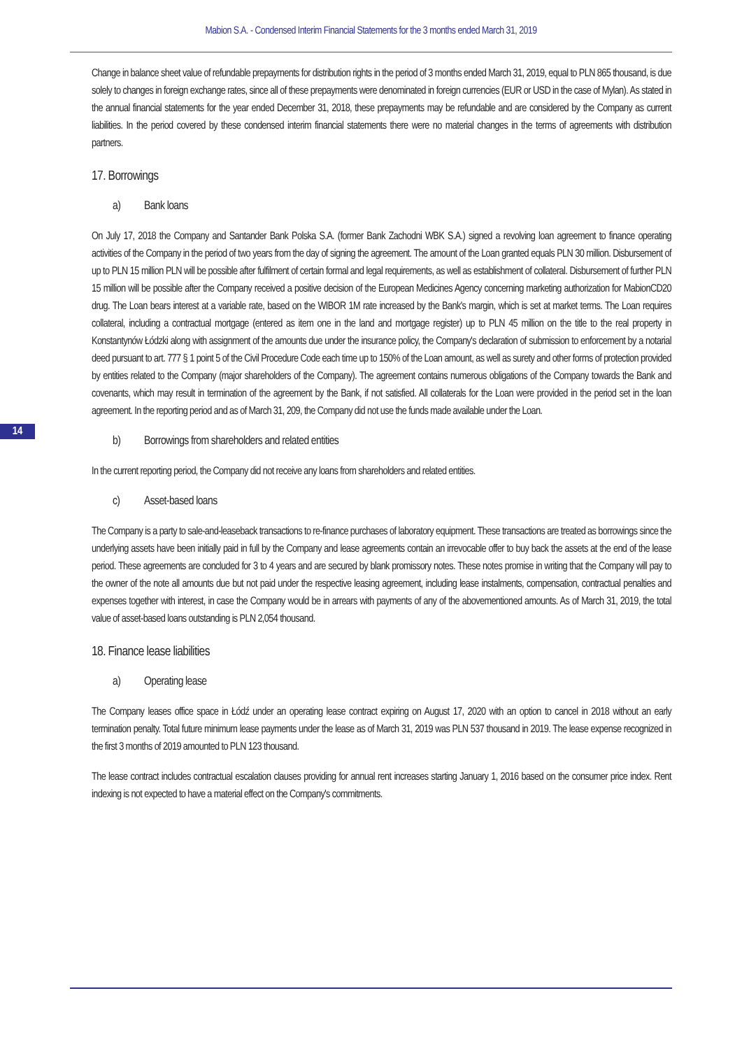Mabion S.A. - Condensed Interim Financial Statements for the 3 months ended March 31, 2019
14
Change in balance sheet value of refundable prepayments for distribution rights in the period of 3 months ended March 31, 2019, equal to PLN 865 thousand, is due solely to changes in foreign exchange rates, since all of these prepayments were denominated in foreign currencies (EUR or USD in the case of Mylan). As stated in the annual financial statements for the year ended December 31, 2018, these prepayments may be refundable and are considered by the Company as current liabilities. In the period covered by these condensed interim financial statements there were no material changes in the terms of agreements with distribution partners.
17. Borrowings
a) Bank loans
On July 17, 2018 the Company and Santander Bank Polska S.A. (former Bank Zachodni WBK S.A.) signed a revolving loan agreement to finance operating activities of the Company in the period of two years from the day of signing the agreement. The amount of the Loan granted equals PLN 30 million. Disbursement of up to PLN 15 million PLN will be possible after fulfilment of certain formal and legal requirements, as well as establishment of collateral. Disbursement of further PLN 15 million will be possible after the Company received a positive decision of the European Medicines Agency concerning marketing authorization for MabionCD20 drug. The Loan bears interest at a variable rate, based on the WIBOR 1M rate increased by the Bank's margin, which is set at market terms. The Loan requires collateral, including a contractual mortgage (entered as item one in the land and mortgage register) up to PLN 45 million on the title to the real property in Konstantynów Łódzki along with assignment of the amounts due under the insurance policy, the Company's declaration of submission to enforcement by a notarial deed pursuant to art. 777 § 1 point 5 of the Civil Procedure Code each time up to 150% of the Loan amount, as well as surety and other forms of protection provided by entities related to the Company (major shareholders of the Company). The agreement contains numerous obligations of the Company towards the Bank and covenants, which may result in termination of the agreement by the Bank, if not satisfied. All collaterals for the Loan were provided in the period set in the loan agreement. In the reporting period and as of March 31, 209, the Company did not use the funds made available under the Loan.
b) Borrowings from shareholders and related entities
In the current reporting period, the Company did not receive any loans from shareholders and related entities.
c) Asset-based loans
The Company is a party to sale-and-leaseback transactions to re-finance purchases of laboratory equipment. These transactions are treated as borrowings since the underlying assets have been initially paid in full by the Company and lease agreements contain an irrevocable offer to buy back the assets at the end of the lease period. These agreements are concluded for 3 to 4 years and are secured by blank promissory notes. These notes promise in writing that the Company will pay to the owner of the note all amounts due but not paid under the respective leasing agreement, including lease instalments, compensation, contractual penalties and expenses together with interest, in case the Company would be in arrears with payments of any of the abovementioned amounts. As of March 31, 2019, the total value of asset-based loans outstanding is PLN 2,054 thousand.
18. Finance lease liabilities
a) Operating lease
The Company leases office space in Łódź under an operating lease contract expiring on August 17, 2020 with an option to cancel in 2018 without an early termination penalty. Total future minimum lease payments under the lease as of March 31, 2019 was PLN 537 thousand in 2019. The lease expense recognized in the first 3 months of 2019 amounted to PLN 123 thousand.
The lease contract includes contractual escalation clauses providing for annual rent increases starting January 1, 2016 based on the consumer price index. Rent indexing is not expected to have a material effect on the Company's commitments.